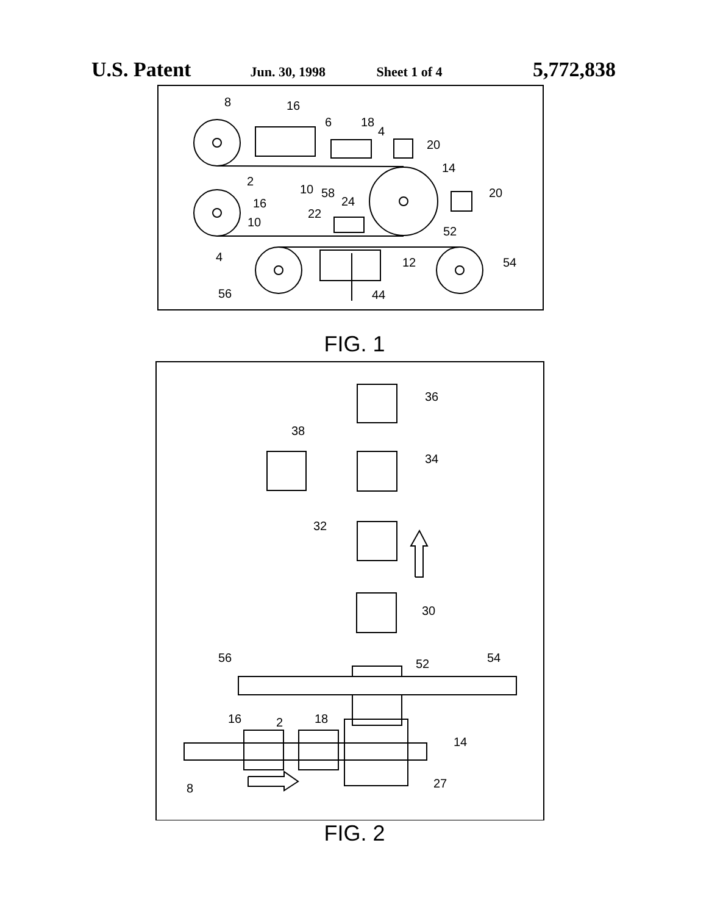U.S. Patent Jun. 30, 1998 Sheet 1 of 4 5,772,838
8
16
6
18
4
20
14
2
10
58
24
16
20
22
10
52
4
12
54
56
44
FIG. 1
36
38
34
32
30
56
52
54
16
2
18
14
8
27
FIG. 2